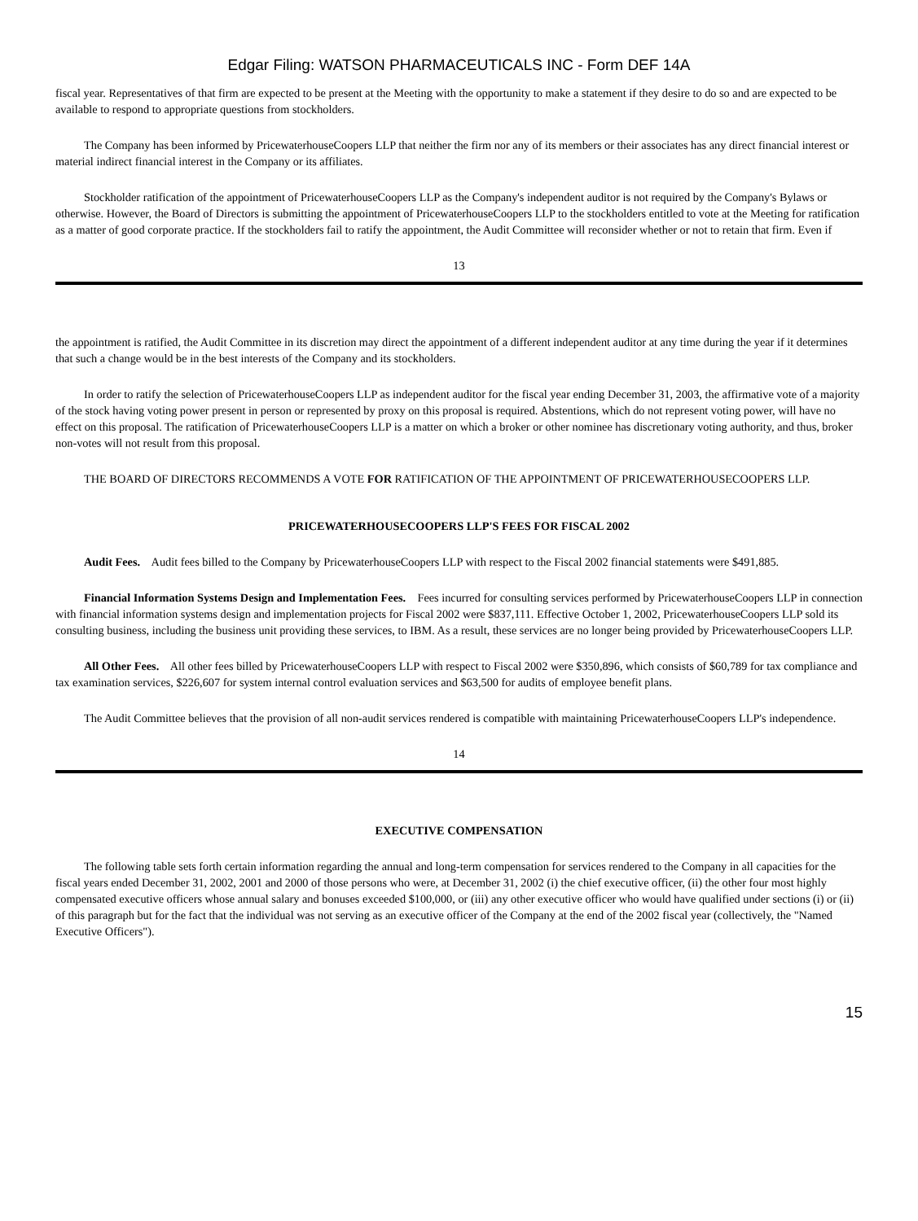Edgar Filing: WATSON PHARMACEUTICALS INC - Form DEF 14A
fiscal year. Representatives of that firm are expected to be present at the Meeting with the opportunity to make a statement if they desire to do so and are expected to be available to respond to appropriate questions from stockholders.
The Company has been informed by PricewaterhouseCoopers LLP that neither the firm nor any of its members or their associates has any direct financial interest or material indirect financial interest in the Company or its affiliates.
Stockholder ratification of the appointment of PricewaterhouseCoopers LLP as the Company's independent auditor is not required by the Company's Bylaws or otherwise. However, the Board of Directors is submitting the appointment of PricewaterhouseCoopers LLP to the stockholders entitled to vote at the Meeting for ratification as a matter of good corporate practice. If the stockholders fail to ratify the appointment, the Audit Committee will reconsider whether or not to retain that firm. Even if
13
the appointment is ratified, the Audit Committee in its discretion may direct the appointment of a different independent auditor at any time during the year if it determines that such a change would be in the best interests of the Company and its stockholders.
In order to ratify the selection of PricewaterhouseCoopers LLP as independent auditor for the fiscal year ending December 31, 2003, the affirmative vote of a majority of the stock having voting power present in person or represented by proxy on this proposal is required. Abstentions, which do not represent voting power, will have no effect on this proposal. The ratification of PricewaterhouseCoopers LLP is a matter on which a broker or other nominee has discretionary voting authority, and thus, broker non-votes will not result from this proposal.
THE BOARD OF DIRECTORS RECOMMENDS A VOTE FOR RATIFICATION OF THE APPOINTMENT OF PRICEWATERHOUSECOOPERS LLP.
PRICEWATERHOUSECOOPERS LLP'S FEES FOR FISCAL 2002
Audit Fees. Audit fees billed to the Company by PricewaterhouseCoopers LLP with respect to the Fiscal 2002 financial statements were $491,885.
Financial Information Systems Design and Implementation Fees. Fees incurred for consulting services performed by PricewaterhouseCoopers LLP in connection with financial information systems design and implementation projects for Fiscal 2002 were $837,111. Effective October 1, 2002, PricewaterhouseCoopers LLP sold its consulting business, including the business unit providing these services, to IBM. As a result, these services are no longer being provided by PricewaterhouseCoopers LLP.
All Other Fees. All other fees billed by PricewaterhouseCoopers LLP with respect to Fiscal 2002 were $350,896, which consists of $60,789 for tax compliance and tax examination services, $226,607 for system internal control evaluation services and $63,500 for audits of employee benefit plans.
The Audit Committee believes that the provision of all non-audit services rendered is compatible with maintaining PricewaterhouseCoopers LLP's independence.
14
EXECUTIVE COMPENSATION
The following table sets forth certain information regarding the annual and long-term compensation for services rendered to the Company in all capacities for the fiscal years ended December 31, 2002, 2001 and 2000 of those persons who were, at December 31, 2002 (i) the chief executive officer, (ii) the other four most highly compensated executive officers whose annual salary and bonuses exceeded $100,000, or (iii) any other executive officer who would have qualified under sections (i) or (ii) of this paragraph but for the fact that the individual was not serving as an executive officer of the Company at the end of the 2002 fiscal year (collectively, the "Named Executive Officers").
15